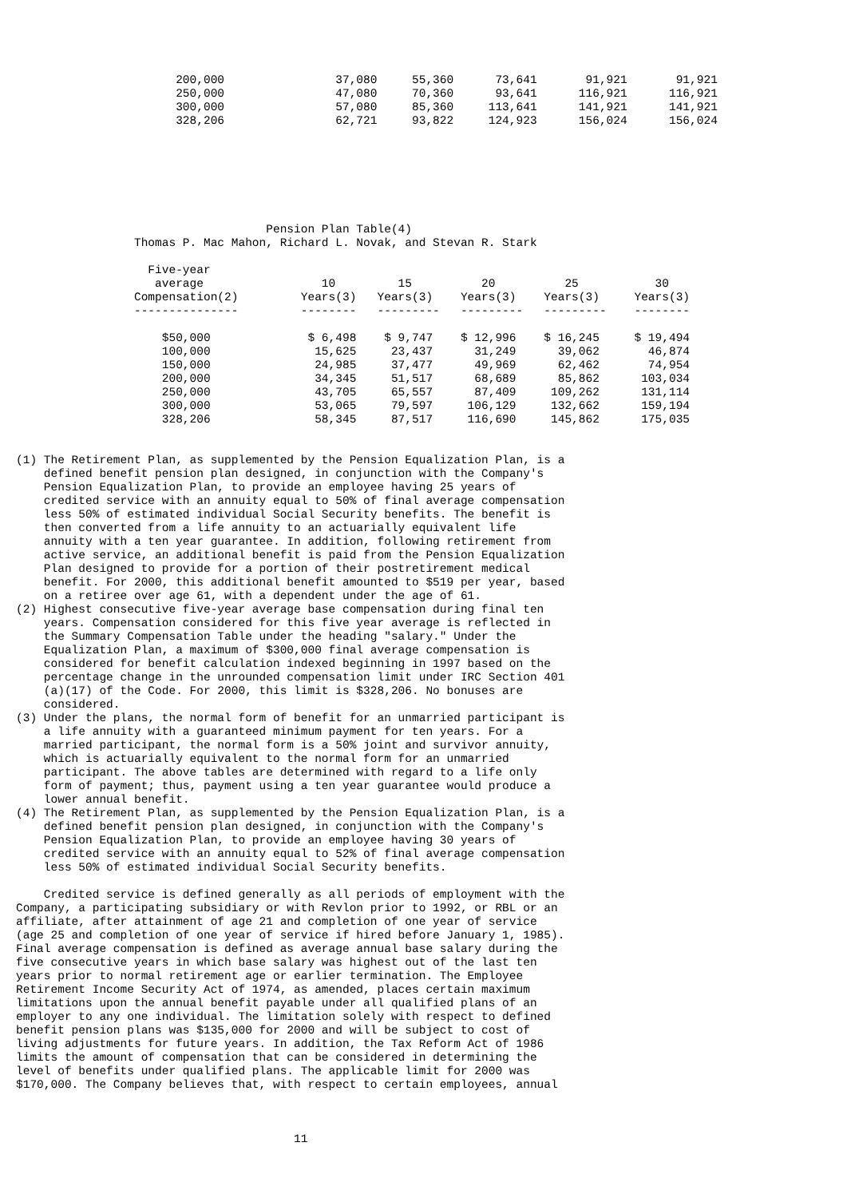200,000                37,080     55,360      73,641       91,921       91,921
                       250,000                47,080     70,360      93,641      116,921      116,921
                       300,000                57,080     85,360     113,641      141,921      141,921
                       328,206                62,721     93,822     124,923      156,024      156,024







                                    Pension Plan Table(4)
                 Thomas P. Mac Mahon, Richard L. Novak, and Stevan R. Stark

                   Five-year
                    average                 10         15          20          25           30
                 Compensation(2)         Years(3)   Years(3)    Years(3)    Years(3)     Years(3)
                 ---------------         --------   ---------   ---------   ---------    --------

                     $50,000              $ 6,498    $ 9,747    $ 12,996    $ 16,245     $ 19,494
                     100,000               15,625     23,437      31,249      39,062       46,874
                     150,000               24,985     37,477      49,969      62,462       74,954
                     200,000               34,345     51,517      68,689      85,862      103,034
                     250,000               43,705     65,557      87,409     109,262      131,114
                     300,000               53,065     79,597     106,129     132,662      159,194
                     328,206               58,345     87,517     116,690     145,862      175,035


(1) The Retirement Plan, as supplemented by the Pension Equalization Plan, is a
    defined benefit pension plan designed, in conjunction with the Company's
    Pension Equalization Plan, to provide an employee having 25 years of
    credited service with an annuity equal to 50% of final average compensation
    less 50% of estimated individual Social Security benefits. The benefit is
    then converted from a life annuity to an actuarially equivalent life
    annuity with a ten year guarantee. In addition, following retirement from
    active service, an additional benefit is paid from the Pension Equalization
    Plan designed to provide for a portion of their postretirement medical
    benefit. For 2000, this additional benefit amounted to $519 per year, based
    on a retiree over age 61, with a dependent under the age of 61.
(2) Highest consecutive five-year average base compensation during final ten
    years. Compensation considered for this five year average is reflected in
    the Summary Compensation Table under the heading "salary." Under the
    Equalization Plan, a maximum of $300,000 final average compensation is
    considered for benefit calculation indexed beginning in 1997 based on the
    percentage change in the unrounded compensation limit under IRC Section 401
    (a)(17) of the Code. For 2000, this limit is $328,206. No bonuses are
    considered.
(3) Under the plans, the normal form of benefit for an unmarried participant is
    a life annuity with a guaranteed minimum payment for ten years. For a
    married participant, the normal form is a 50% joint and survivor annuity,
    which is actuarially equivalent to the normal form for an unmarried
    participant. The above tables are determined with regard to a life only
    form of payment; thus, payment using a ten year guarantee would produce a
    lower annual benefit.
(4) The Retirement Plan, as supplemented by the Pension Equalization Plan, is a
    defined benefit pension plan designed, in conjunction with the Company's
    Pension Equalization Plan, to provide an employee having 30 years of
    credited service with an annuity equal to 52% of final average compensation
    less 50% of estimated individual Social Security benefits.

    Credited service is defined generally as all periods of employment with the
Company, a participating subsidiary or with Revlon prior to 1992, or RBL or an
affiliate, after attainment of age 21 and completion of one year of service
(age 25 and completion of one year of service if hired before January 1, 1985).
Final average compensation is defined as average annual base salary during the
five consecutive years in which base salary was highest out of the last ten
years prior to normal retirement age or earlier termination. The Employee
Retirement Income Security Act of 1974, as amended, places certain maximum
limitations upon the annual benefit payable under all qualified plans of an
employer to any one individual. The limitation solely with respect to defined
benefit pension plans was $135,000 for 2000 and will be subject to cost of
living adjustments for future years. In addition, the Tax Reform Act of 1986
limits the amount of compensation that can be considered in determining the
level of benefits under qualified plans. The applicable limit for 2000 was
$170,000. The Company believes that, with respect to certain employees, annual



                                        11